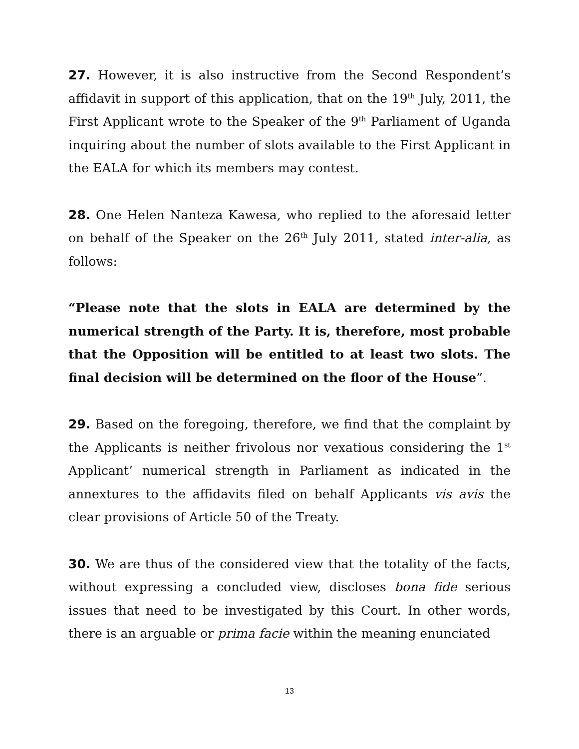27. However, it is also instructive from the Second Respondent’s affidavit in support of this application, that on the 19<sup>th</sup> July, 2011, the First Applicant wrote to the Speaker of the 9<sup>th</sup> Parliament of Uganda inquiring about the number of slots available to the First Applicant in the EALA for which its members may contest.
28. One Helen Nanteza Kawesa, who replied to the aforesaid letter on behalf of the Speaker on the 26<sup>th</sup> July 2011, stated inter-alia, as follows:
“Please note that the slots in EALA are determined by the numerical strength of the Party. It is, therefore, most probable that the Opposition will be entitled to at least two slots. The final decision will be determined on the floor of the House”.
29. Based on the foregoing, therefore, we find that the complaint by the Applicants is neither frivolous nor vexatious considering the 1<sup>st</sup> Applicant’ numerical strength in Parliament as indicated in the annextures to the affidavits filed on behalf Applicants vis avis the clear provisions of Article 50 of the Treaty.
30. We are thus of the considered view that the totality of the facts, without expressing a concluded view, discloses bona fide serious issues that need to be investigated by this Court. In other words, there is an arguable or prima facie within the meaning enunciated
13